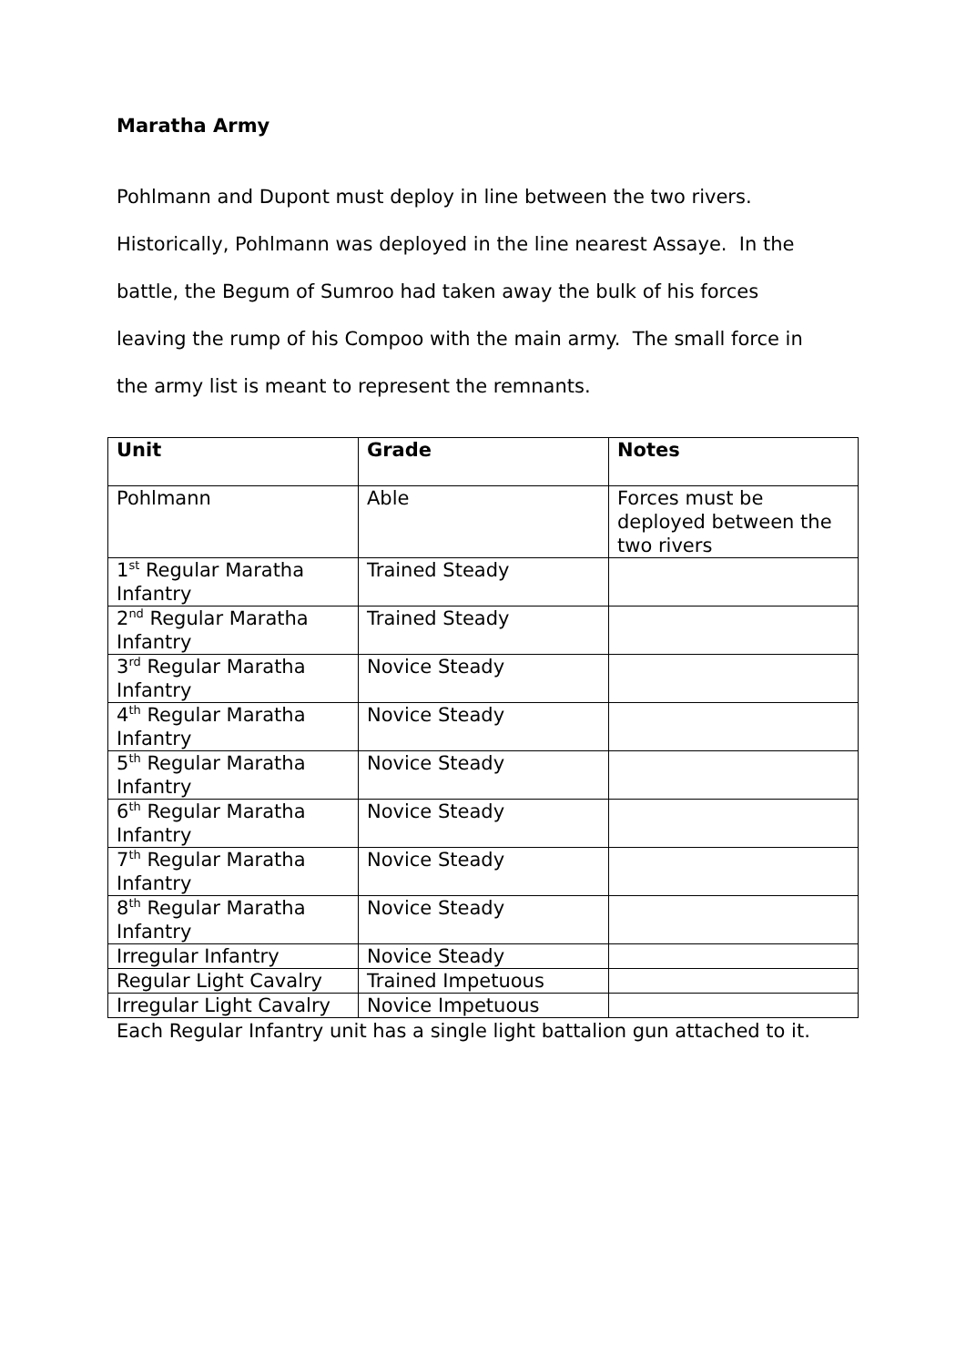Maratha Army
Pohlmann and Dupont must deploy in line between the two rivers.
Historically, Pohlmann was deployed in the line nearest Assaye. In the
battle, the Begum of Sumroo had taken away the bulk of his forces
leaving the rump of his Compoo with the main army. The small force in
the army list is meant to represent the remnants.
| Unit | Grade | Notes |
| --- | --- | --- |
| Pohlmann | Able | Forces must be deployed between the two rivers |
| 1<sup>st</sup> Regular Maratha Infantry | Trained Steady | |
| 2<sup>nd</sup> Regular Maratha Infantry | Trained Steady | |
| 3<sup>rd</sup> Regular Maratha Infantry | Novice Steady | |
| 4<sup>th</sup> Regular Maratha Infantry | Novice Steady | |
| 5<sup>th</sup> Regular Maratha Infantry | Novice Steady | |
| 6<sup>th</sup> Regular Maratha Infantry | Novice Steady | |
| 7<sup>th</sup> Regular Maratha Infantry | Novice Steady | |
| 8<sup>th</sup> Regular Maratha Infantry | Novice Steady | |
| Irregular Infantry | Novice Steady | |
| Regular Light Cavalry | Trained Impetuous | |
| Irregular Light Cavalry | Novice Impetuous | |
Each Regular Infantry unit has a single light battalion gun attached to it.